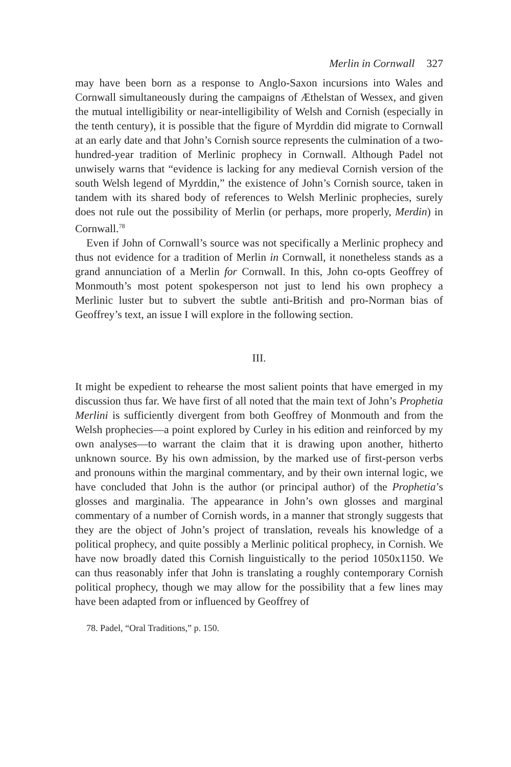Merlin in Cornwall 327
may have been born as a response to Anglo-Saxon incursions into Wales and Cornwall simultaneously during the campaigns of Æthelstan of Wessex, and given the mutual intelligibility or near-intelligibility of Welsh and Cornish (especially in the tenth century), it is possible that the figure of Myrddin did migrate to Cornwall at an early date and that John’s Cornish source represents the culmination of a two-hundred-year tradition of Merlinic prophecy in Cornwall. Although Padel not unwisely warns that “evidence is lacking for any medieval Cornish version of the south Welsh legend of Myrddin,” the existence of John’s Cornish source, taken in tandem with its shared body of references to Welsh Merlinic prophecies, surely does not rule out the possibility of Merlin (or perhaps, more properly, Merdin) in Cornwall.<sup>78</sup>
Even if John of Cornwall’s source was not specifically a Merlinic prophecy and thus not evidence for a tradition of Merlin in Cornwall, it nonetheless stands as a grand annunciation of a Merlin for Cornwall. In this, John co-opts Geoffrey of Monmouth’s most potent spokesperson not just to lend his own prophecy a Merlinic luster but to subvert the subtle anti-British and pro-Norman bias of Geoffrey’s text, an issue I will explore in the following section.
III.
It might be expedient to rehearse the most salient points that have emerged in my discussion thus far. We have first of all noted that the main text of John’s Prophetia Merlini is sufficiently divergent from both Geoffrey of Monmouth and from the Welsh prophecies—a point explored by Curley in his edition and reinforced by my own analyses—to warrant the claim that it is drawing upon another, hitherto unknown source. By his own admission, by the marked use of first-person verbs and pronouns within the marginal commentary, and by their own internal logic, we have concluded that John is the author (or principal author) of the Prophetia’s glosses and marginalia. The appearance in John’s own glosses and marginal commentary of a number of Cornish words, in a manner that strongly suggests that they are the object of John’s project of translation, reveals his knowledge of a political prophecy, and quite possibly a Merlinic political prophecy, in Cornish. We have now broadly dated this Cornish linguistically to the period 1050x1150. We can thus reasonably infer that John is translating a roughly contemporary Cornish political prophecy, though we may allow for the possibility that a few lines may have been adapted from or influenced by Geoffrey of
78. Padel, “Oral Traditions,” p. 150.